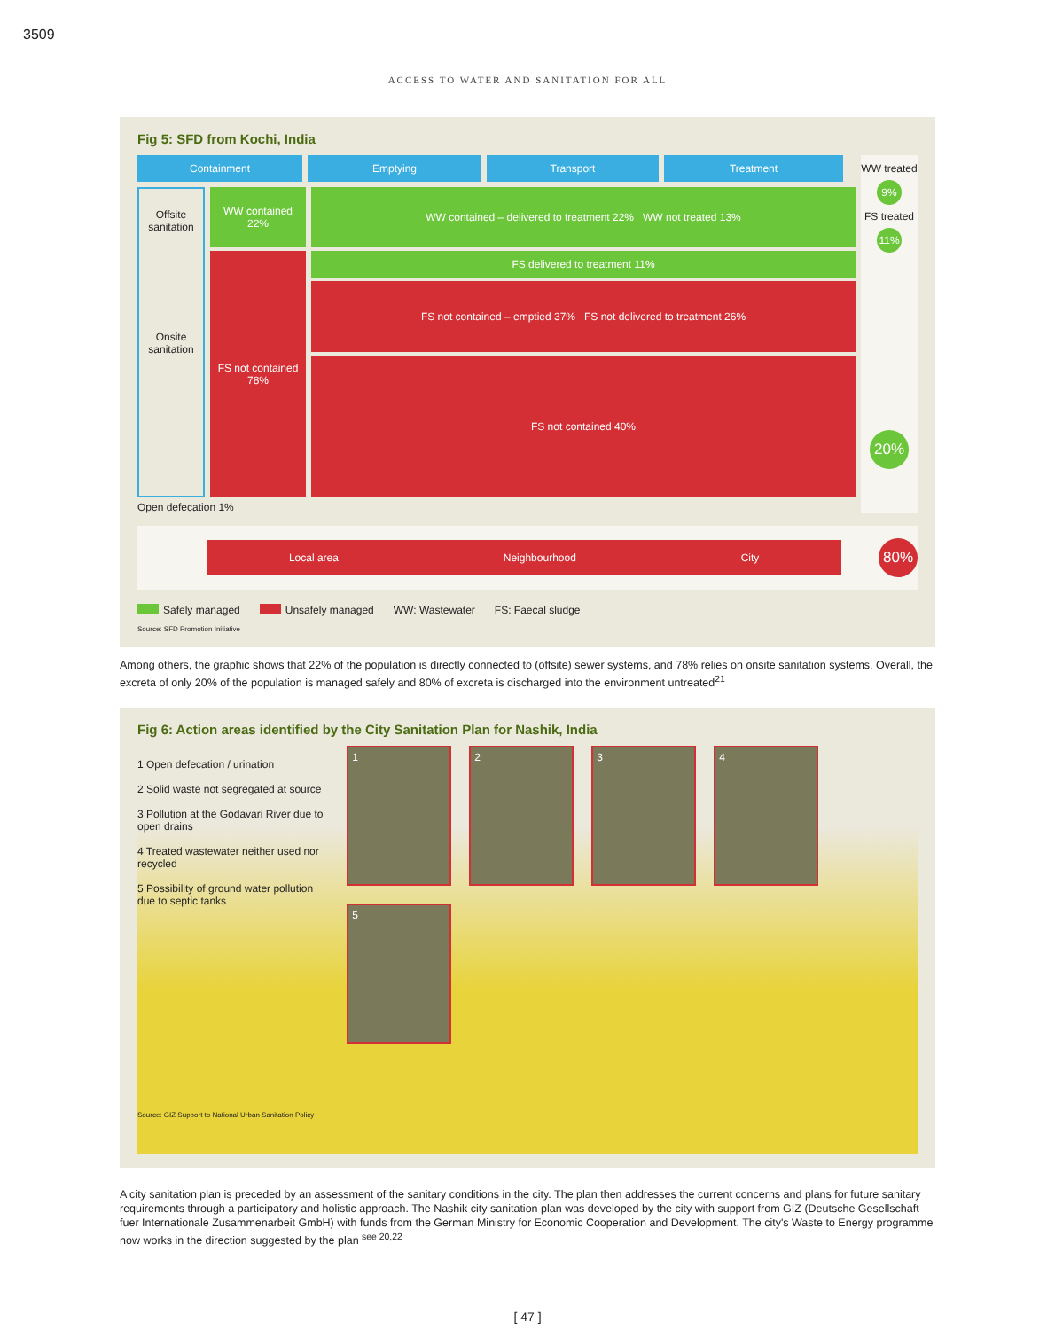3509
ACCESS TO WATER AND SANITATION FOR ALL
Fig 5: SFD from Kochi, India
Containment Emptying Transport Treatment
Offsite sanitation
Onsite sanitation
WW contained
22%
FS not contained
78%
WW contained – delivered to treatment 22% WW not treated 13%
FS delivered to treatment 11%
FS not contained – emptied 37% FS not delivered to treatment 26%
FS not contained 40%
Open defecation 1%
WW treated
9%
FS treated
11%
20%
Local area Neighbourhood City
80%
Safely managed Unsafely managed WW: Wastewater FS: Faecal sludge
Source: SFD Promotion Initiative
Among others, the graphic shows that 22% of the population is directly connected to (offsite) sewer systems, and 78% relies on onsite sanitation systems. Overall, the excreta of only 20% of the population is managed safely and 80% of excreta is discharged into the environment untreated<sup>21</sup>
Fig 6: Action areas identified by the City Sanitation Plan for Nashik, India
1 Open defecation / urination
2 Solid waste not segregated at source
3 Pollution at the Godavari River due to open drains
4 Treated wastewater neither used nor recycled
5 Possibility of ground water pollution due to septic tanks
Source: GIZ Support to National Urban Sanitation Policy
1
2
3
4
5
A city sanitation plan is preceded by an assessment of the sanitary conditions in the city. The plan then addresses the current concerns and plans for future sanitary requirements through a participatory and holistic approach. The Nashik city sanitation plan was developed by the city with support from GIZ (Deutsche Gesellschaft fuer Internationale Zusammenarbeit GmbH) with funds from the German Ministry for Economic Cooperation and Development. The city's Waste to Energy programme now works in the direction suggested by the plan <sup>see 20,22</sup>
[ 47 ]